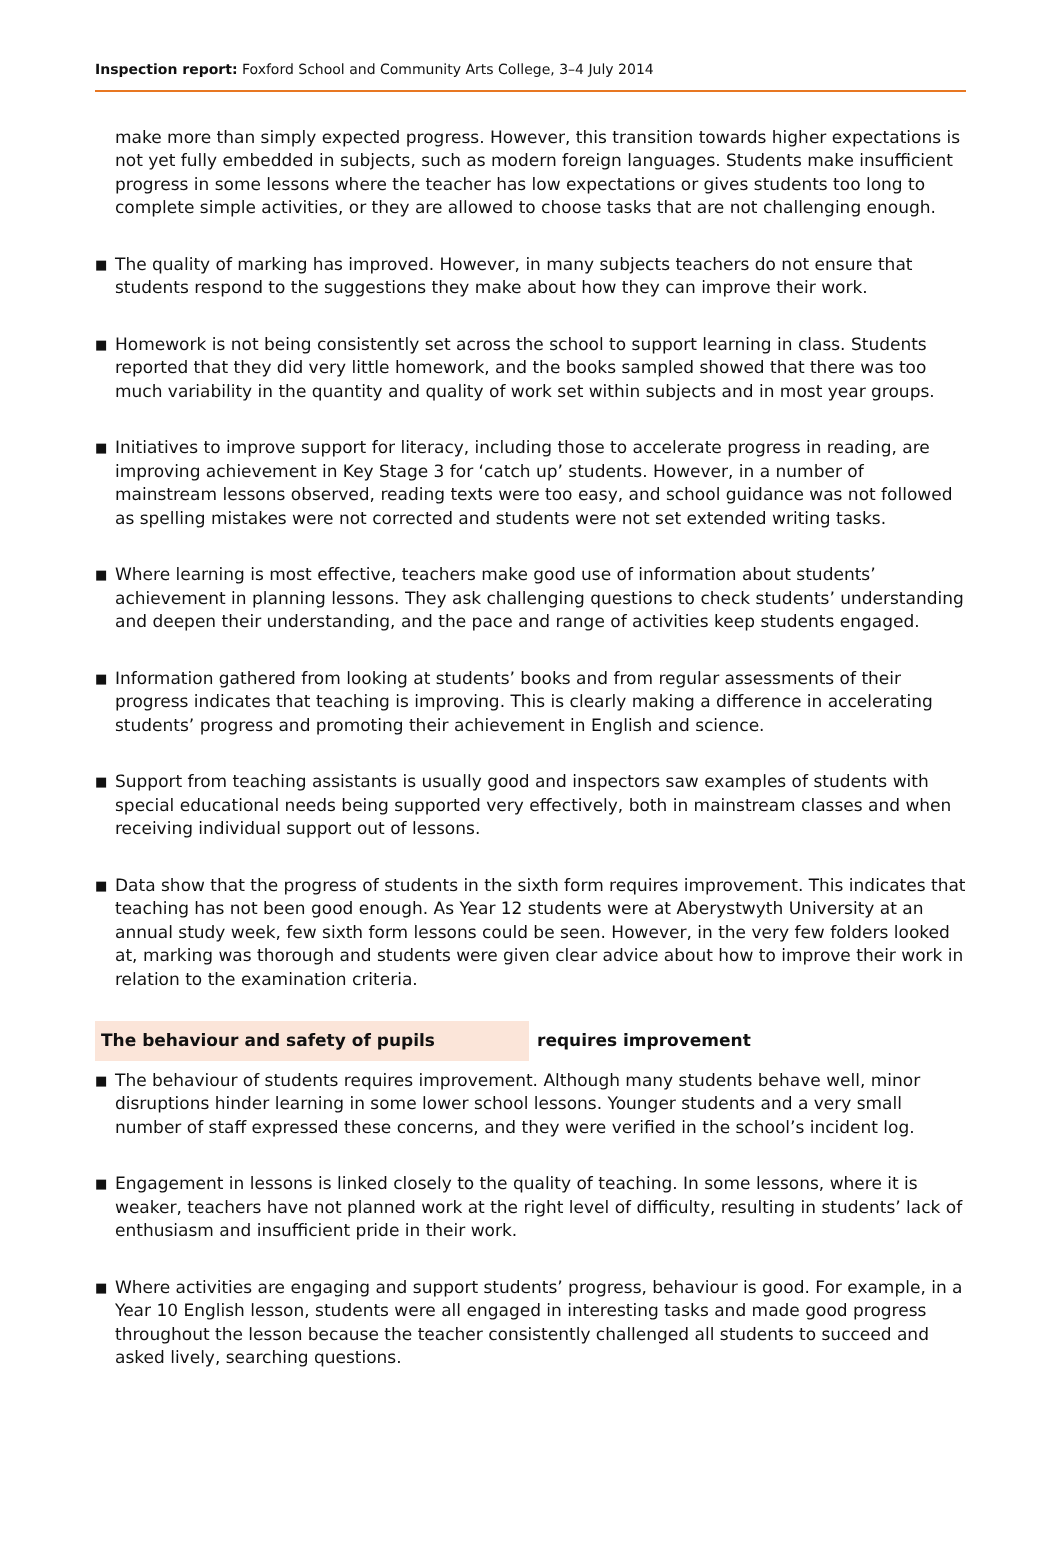Inspection report: Foxford School and Community Arts College, 3–4 July 2014
make more than simply expected progress. However, this transition towards higher expectations is not yet fully embedded in subjects, such as modern foreign languages. Students make insufficient progress in some lessons where the teacher has low expectations or gives students too long to complete simple activities, or they are allowed to choose tasks that are not challenging enough.
■
The quality of marking has improved. However, in many subjects teachers do not ensure that students respond to the suggestions they make about how they can improve their work.
■
Homework is not being consistently set across the school to support learning in class. Students reported that they did very little homework, and the books sampled showed that there was too much variability in the quantity and quality of work set within subjects and in most year groups.
■
Initiatives to improve support for literacy, including those to accelerate progress in reading, are improving achievement in Key Stage 3 for ‘catch up’ students. However, in a number of mainstream lessons observed, reading texts were too easy, and school guidance was not followed as spelling mistakes were not corrected and students were not set extended writing tasks.
■
Where learning is most effective, teachers make good use of information about students’ achievement in planning lessons. They ask challenging questions to check students’ understanding and deepen their understanding, and the pace and range of activities keep students engaged.
■
Information gathered from looking at students’ books and from regular assessments of their progress indicates that teaching is improving. This is clearly making a difference in accelerating students’ progress and promoting their achievement in English and science.
■
Support from teaching assistants is usually good and inspectors saw examples of students with special educational needs being supported very effectively, both in mainstream classes and when receiving individual support out of lessons.
■
Data show that the progress of students in the sixth form requires improvement. This indicates that teaching has not been good enough. As Year 12 students were at Aberystwyth University at an annual study week, few sixth form lessons could be seen. However, in the very few folders looked at, marking was thorough and students were given clear advice about how to improve their work in relation to the examination criteria.
The behaviour and safety of pupils requires improvement
■
The behaviour of students requires improvement. Although many students behave well, minor disruptions hinder learning in some lower school lessons. Younger students and a very small number of staff expressed these concerns, and they were verified in the school’s incident log.
■
Engagement in lessons is linked closely to the quality of teaching. In some lessons, where it is weaker, teachers have not planned work at the right level of difficulty, resulting in students’ lack of enthusiasm and insufficient pride in their work.
■
Where activities are engaging and support students’ progress, behaviour is good. For example, in a Year 10 English lesson, students were all engaged in interesting tasks and made good progress throughout the lesson because the teacher consistently challenged all students to succeed and asked lively, searching questions.